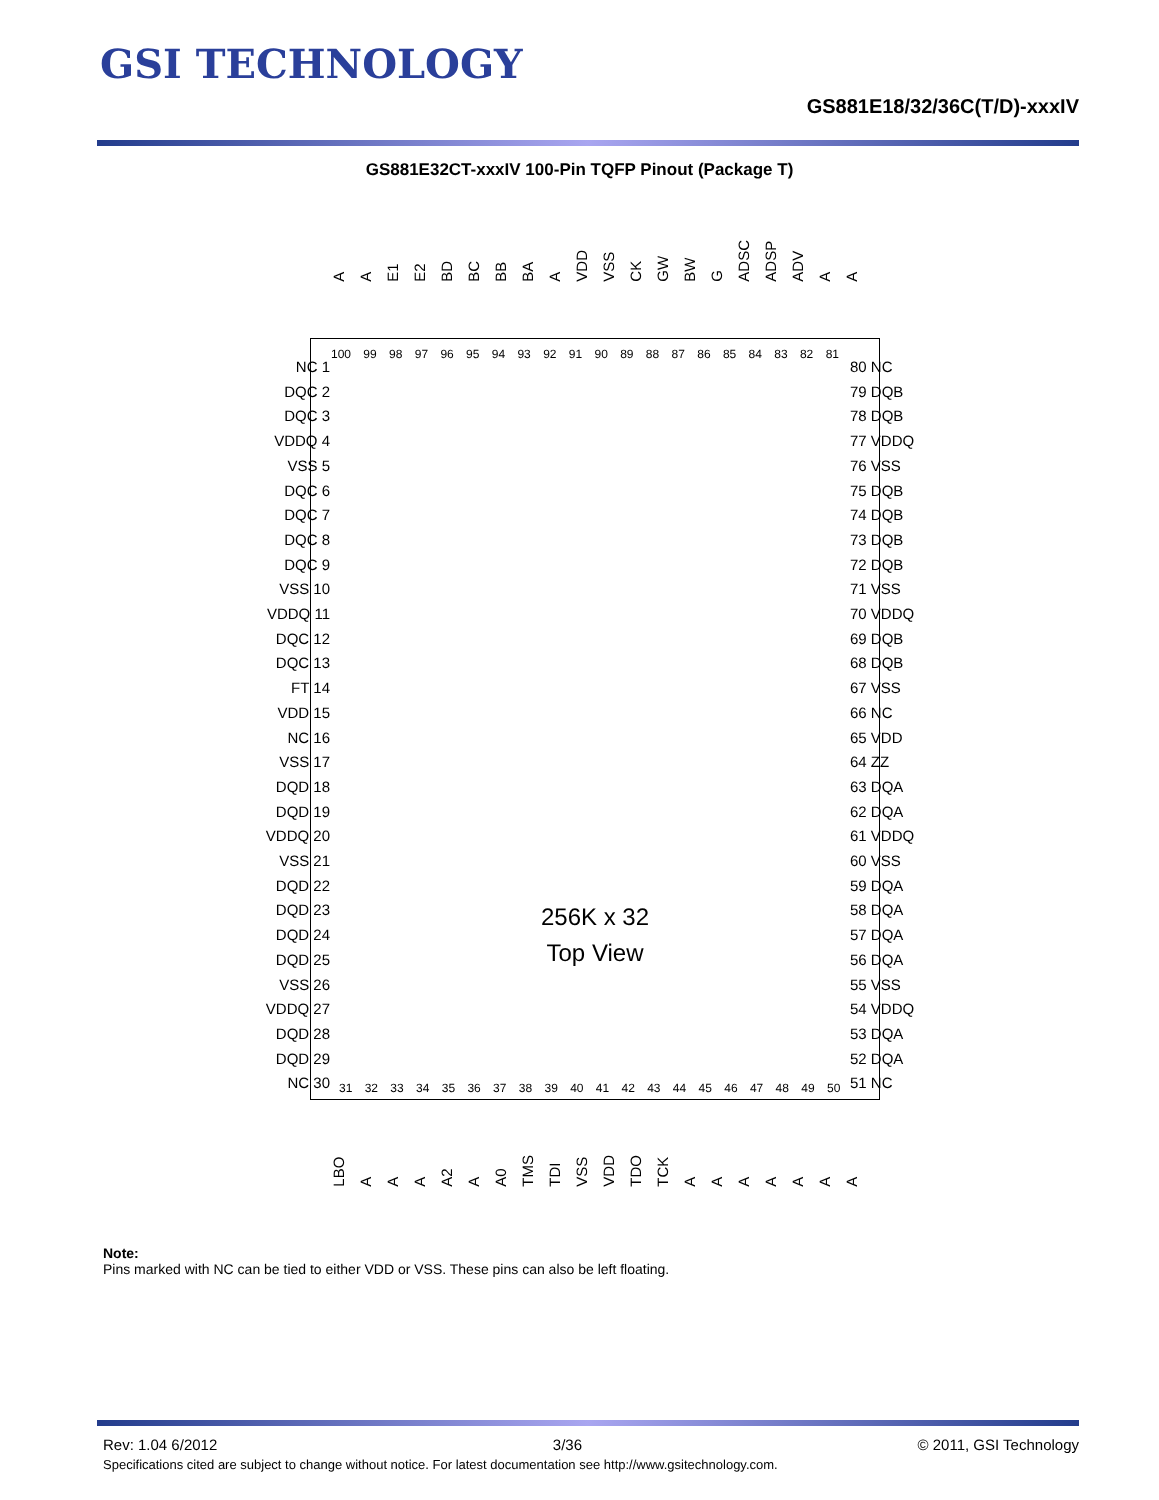GSI TECHNOLOGY
GS881E18/32/36C(T/D)-xxxIV
GS881E32CT-xxxIV 100-Pin TQFP Pinout (Package T)
A A E1 E2 BD BC BB BA A VDD VSS CK GW BW G ADSC ADSP ADV A A
100 99 98 97 96 95 94 93 92 91 90 89 88 87 86 85 84 83 82 81
256K x 32
Top View
31 32 33 34 35 36 37 38 39 40 41 42 43 44 45 46 47 48 49 50
NC 1
DQC 2
DQC 3
VDDQ 4
VSS 5
DQC 6
DQC 7
DQC 8
DQC 9
VSS 10
VDDQ 11
DQC 12
DQC 13
FT 14
VDD 15
NC 16
VSS 17
DQD 18
DQD 19
VDDQ 20
VSS 21
DQD 22
DQD 23
DQD 24
DQD 25
VSS 26
VDDQ 27
DQD 28
DQD 29
NC 30
80 NC
79 DQB
78 DQB
77 VDDQ
76 VSS
75 DQB
74 DQB
73 DQB
72 DQB
71 VSS
70 VDDQ
69 DQB
68 DQB
67 VSS
66 NC
65 VDD
64 ZZ
63 DQA
62 DQA
61 VDDQ
60 VSS
59 DQA
58 DQA
57 DQA
56 DQA
55 VSS
54 VDDQ
53 DQA
52 DQA
51 NC
LBO A A A A2 A A0 TMS TDI VSS VDD TDO TCK AAAAAAA
Note:
Pins marked with NC can be tied to either VDD or VSS. These pins can also be left floating.
Rev: 1.04 6/2012 3/36 © 2011, GSI Technology
Specifications cited are subject to change without notice. For latest documentation see http://www.gsitechnology.com.